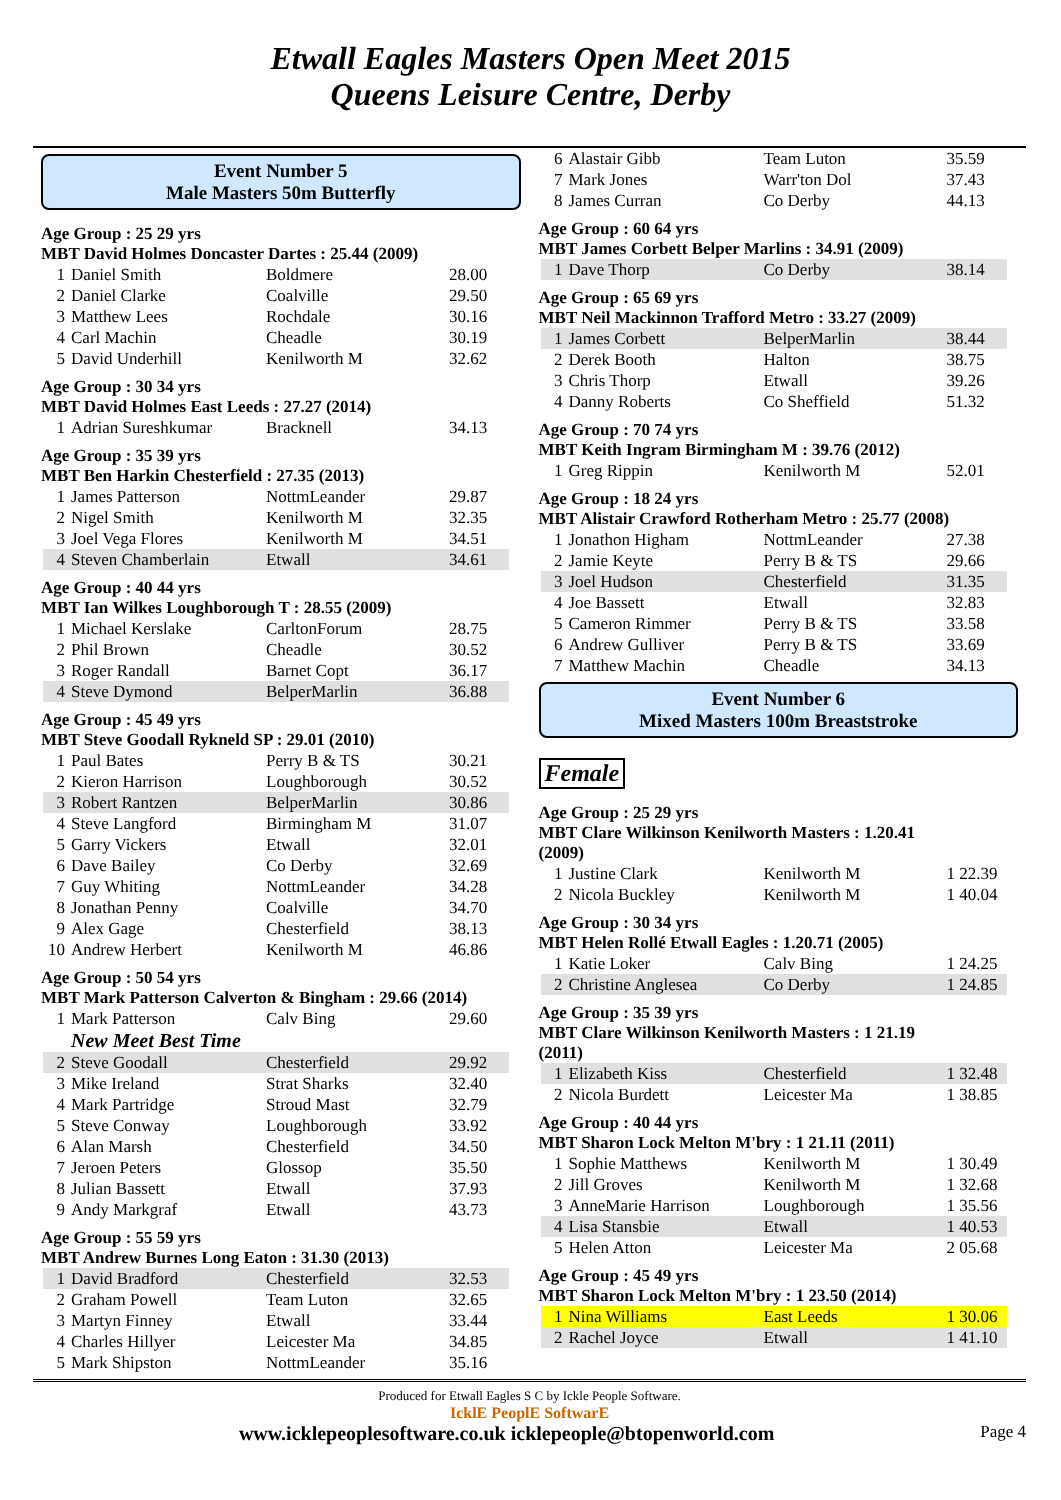Etwall Eagles Masters Open Meet 2015
Queens Leisure Centre, Derby
Event Number 5
Male Masters 50m Butterfly
Age Group : 25 29 yrs
MBT David Holmes Doncaster Dartes : 25.44 (2009)
| 1 | Daniel Smith | Boldmere | 28.00 |
| 2 | Daniel Clarke | Coalville | 29.50 |
| 3 | Matthew Lees | Rochdale | 30.16 |
| 4 | Carl Machin | Cheadle | 30.19 |
| 5 | David Underhill | Kenilworth M | 32.62 |
Age Group : 30 34 yrs
MBT David Holmes East Leeds : 27.27 (2014)
| 1 | Adrian Sureshkumar | Bracknell | 34.13 |
Age Group : 35 39 yrs
MBT Ben Harkin Chesterfield : 27.35 (2013)
| 1 | James Patterson | NottmLeander | 29.87 |
| 2 | Nigel Smith | Kenilworth M | 32.35 |
| 3 | Joel Vega Flores | Kenilworth M | 34.51 |
| 4 | Steven Chamberlain | Etwall | 34.61 |
Age Group : 40 44 yrs
MBT Ian Wilkes Loughborough T : 28.55 (2009)
| 1 | Michael Kerslake | CarltonForum | 28.75 |
| 2 | Phil Brown | Cheadle | 30.52 |
| 3 | Roger Randall | Barnet Copt | 36.17 |
| 4 | Steve Dymond | BelperMarlin | 36.88 |
Age Group : 45 49 yrs
MBT Steve Goodall Rykneld SP : 29.01 (2010)
| 1 | Paul Bates | Perry B & TS | 30.21 |
| 2 | Kieron Harrison | Loughborough | 30.52 |
| 3 | Robert Rantzen | BelperMarlin | 30.86 |
| 4 | Steve Langford | Birmingham M | 31.07 |
| 5 | Garry Vickers | Etwall | 32.01 |
| 6 | Dave Bailey | Co Derby | 32.69 |
| 7 | Guy Whiting | NottmLeander | 34.28 |
| 8 | Jonathan Penny | Coalville | 34.70 |
| 9 | Alex Gage | Chesterfield | 38.13 |
| 10 | Andrew Herbert | Kenilworth M | 46.86 |
Age Group : 50 54 yrs
MBT Mark Patterson Calverton & Bingham : 29.66 (2014)
| 1 | Mark Patterson | Calv Bing | 29.60 |
New Meet Best Time
| 2 | Steve Goodall | Chesterfield | 29.92 |
| 3 | Mike Ireland | Strat Sharks | 32.40 |
| 4 | Mark Partridge | Stroud Mast | 32.79 |
| 5 | Steve Conway | Loughborough | 33.92 |
| 6 | Alan Marsh | Chesterfield | 34.50 |
| 7 | Jeroen Peters | Glossop | 35.50 |
| 8 | Julian Bassett | Etwall | 37.93 |
| 9 | Andy Markgraf | Etwall | 43.73 |
Age Group : 55 59 yrs
MBT Andrew Burnes Long Eaton : 31.30 (2013)
| 1 | David Bradford | Chesterfield | 32.53 |
| 2 | Graham Powell | Team Luton | 32.65 |
| 3 | Martyn Finney | Etwall | 33.44 |
| 4 | Charles Hillyer | Leicester Ma | 34.85 |
| 5 | Mark Shipston | NottmLeander | 35.16 |
| 6 | Alastair Gibb | Team Luton | 35.59 |
| 7 | Mark Jones | Warr'ton Dol | 37.43 |
| 8 | James Curran | Co Derby | 44.13 |
Age Group : 60 64 yrs
MBT James Corbett Belper Marlins : 34.91 (2009)
| 1 | Dave Thorp | Co Derby | 38.14 |
Age Group : 65 69 yrs
MBT Neil Mackinnon Trafford Metro : 33.27 (2009)
| 1 | James Corbett | BelperMarlin | 38.44 |
| 2 | Derek Booth | Halton | 38.75 |
| 3 | Chris Thorp | Etwall | 39.26 |
| 4 | Danny Roberts | Co Sheffield | 51.32 |
Age Group : 70 74 yrs
MBT Keith Ingram Birmingham M : 39.76 (2012)
| 1 | Greg Rippin | Kenilworth M | 52.01 |
Age Group : 18 24 yrs
MBT Alistair Crawford Rotherham Metro : 25.77 (2008)
| 1 | Jonathon Higham | NottmLeander | 27.38 |
| 2 | Jamie Keyte | Perry B & TS | 29.66 |
| 3 | Joel Hudson | Chesterfield | 31.35 |
| 4 | Joe Bassett | Etwall | 32.83 |
| 5 | Cameron Rimmer | Perry B & TS | 33.58 |
| 6 | Andrew Gulliver | Perry B & TS | 33.69 |
| 7 | Matthew Machin | Cheadle | 34.13 |
Event Number 6
Mixed Masters 100m Breaststroke
Female
Age Group : 25 29 yrs
MBT Clare Wilkinson Kenilworth Masters : 1.20.41
(2009)
| 1 | Justine Clark | Kenilworth M | 1 22.39 |
| 2 | Nicola Buckley | Kenilworth M | 1 40.04 |
Age Group : 30 34 yrs
MBT Helen Rollé Etwall Eagles : 1.20.71 (2005)
| 1 | Katie Loker | Calv Bing | 1 24.25 |
| 2 | Christine Anglesea | Co Derby | 1 24.85 |
Age Group : 35 39 yrs
MBT Clare Wilkinson Kenilworth Masters : 1 21.19
(2011)
| 1 | Elizabeth Kiss | Chesterfield | 1 32.48 |
| 2 | Nicola Burdett | Leicester Ma | 1 38.85 |
Age Group : 40 44 yrs
MBT Sharon Lock Melton M'bry : 1 21.11 (2011)
| 1 | Sophie Matthews | Kenilworth M | 1 30.49 |
| 2 | Jill Groves | Kenilworth M | 1 32.68 |
| 3 | AnneMarie Harrison | Loughborough | 1 35.56 |
| 4 | Lisa Stansbie | Etwall | 1 40.53 |
| 5 | Helen Atton | Leicester Ma | 2 05.68 |
Age Group : 45 49 yrs
MBT Sharon Lock Melton M'bry : 1 23.50 (2014)
| 1 | Nina Williams | East Leeds | 1 30.06 |
| 2 | Rachel Joyce | Etwall | 1 41.10 |
Produced for Etwall Eagles S C by Ickle People Software.
IcklE PeoplE SoftwarE
www.icklepeoplesoftware.co.uk icklepeople@btopenworld.com Page 4